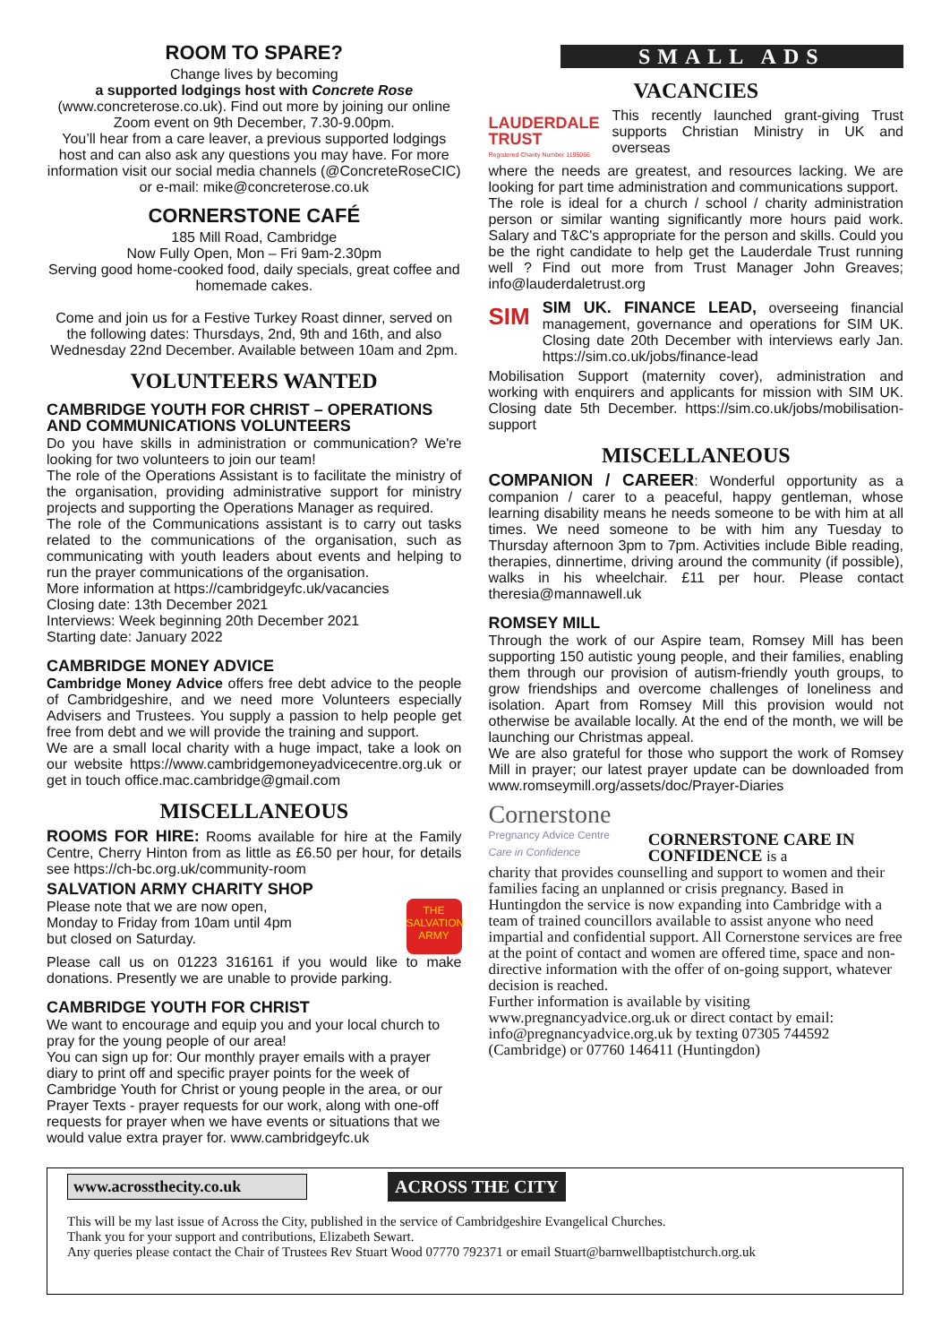ROOM TO SPARE?
Change lives by becoming
a supported lodgings host with Concrete Rose
(www.concreterose.co.uk). Find out more by joining our online Zoom event on 9th December, 7.30-9.00pm.
You’ll hear from a care leaver, a previous supported lodgings host and can also ask any questions you may have. For more information visit our social media channels (@ConcreteRoseCIC) or e-mail: mike@concreterose.co.uk
CORNERSTONE CAFÉ
185 Mill Road, Cambridge
Now Fully Open, Mon – Fri 9am-2.30pm
Serving good home-cooked food, daily specials, great coffee and homemade cakes.
Come and join us for a Festive Turkey Roast dinner, served on the following dates: Thursdays, 2nd, 9th and 16th, and also Wednesday 22nd December. Available between 10am and 2pm.
VOLUNTEERS WANTED
CAMBRIDGE YOUTH FOR CHRIST – OPERATIONS AND COMMUNICATIONS VOLUNTEERS
Do you have skills in administration or communication? We're looking for two volunteers to join our team!
The role of the Operations Assistant is to facilitate the ministry of the organisation, providing administrative support for ministry projects and supporting the Operations Manager as required.
The role of the Communications assistant is to carry out tasks related to the communications of the organisation, such as communicating with youth leaders about events and helping to run the prayer communications of the organisation.
More information at https://cambridgeyfc.uk/vacancies
Closing date: 13th December 2021
Interviews: Week beginning 20th December 2021
Starting date: January 2022
CAMBRIDGE MONEY ADVICE
Cambridge Money Advice offers free debt advice to the people of Cambridgeshire, and we need more Volunteers especially Advisers and Trustees. You supply a passion to help people get free from debt and we will provide the training and support.
We are a small local charity with a huge impact, take a look on our website https://www.cambridgemoneyadvicecentre.org.uk or get in touch office.mac.cambridge@gmail.com
MISCELLANEOUS
ROOMS FOR HIRE: Rooms available for hire at the Family Centre, Cherry Hinton from as little as £6.50 per hour, for details see https://ch-bc.org.uk/community-room
SALVATION ARMY CHARITY SHOP
Please note that we are now open,
Monday to Friday from 10am until 4pm
but closed on Saturday.
THE SALVATION ARMY
Please call us on 01223 316161 if you would like to make donations. Presently we are unable to provide parking.
CAMBRIDGE YOUTH FOR CHRIST
We want to encourage and equip you and your local church to pray for the young people of our area!
You can sign up for: Our monthly prayer emails with a prayer diary to print off and specific prayer points for the week of Cambridge Youth for Christ or young people in the area, or our Prayer Texts - prayer requests for our work, along with one-off requests for prayer when we have events or situations that we would value extra prayer for. www.cambridgeyfc.uk
SMALL ADS
VACANCIES
LAUDERDALE TRUST
Registered Charity Number 1195066
This recently launched grant-giving Trust supports Christian Ministry in UK and overseas
where the needs are greatest, and resources lacking. We are looking for part time administration and communications support.
The role is ideal for a church / school / charity administration person or similar wanting significantly more hours paid work. Salary and T&C's appropriate for the person and skills. Could you be the right candidate to help get the Lauderdale Trust running well ? Find out more from Trust Manager John Greaves; info@lauderdaletrust.org
SIM
SIM UK. FINANCE LEAD, overseeing financial management, governance and operations for SIM UK. Closing date 20th December with interviews early Jan. https://sim.co.uk/jobs/finance-lead
Mobilisation Support (maternity cover), administration and working with enquirers and applicants for mission with SIM UK. Closing date 5th December. https://sim.co.uk/jobs/mobilisation-support
MISCELLANEOUS
COMPANION / CAREER: Wonderful opportunity as a companion / carer to a peaceful, happy gentleman, whose learning disability means he needs someone to be with him at all times. We need someone to be with him any Tuesday to Thursday afternoon 3pm to 7pm. Activities include Bible reading, therapies, dinnertime, driving around the community (if possible), walks in his wheelchair. £11 per hour. Please contact theresia@mannawell.uk
ROMSEY MILL
Through the work of our Aspire team, Romsey Mill has been supporting 150 autistic young people, and their families, enabling them through our provision of autism-friendly youth groups, to grow friendships and overcome challenges of loneliness and isolation. Apart from Romsey Mill this provision would not otherwise be available locally. At the end of the month, we will be launching our Christmas appeal.
We are also grateful for those who support the work of Romsey Mill in prayer; our latest prayer update can be downloaded from www.romseymill.org/assets/doc/Prayer-Diaries
Cornerstone
Pregnancy Advice Centre
Care in Confidence
CORNERSTONE CARE IN CONFIDENCE is a
charity that provides counselling and support to women and their families facing an unplanned or crisis pregnancy. Based in Huntingdon the service is now expanding into Cambridge with a team of trained councillors available to assist anyone who need impartial and confidential support. All Cornerstone services are free at the point of contact and women are offered time, space and non-directive information with the offer of on-going support, whatever decision is reached.
Further information is available by visiting www.pregnancyadvice.org.uk or direct contact by email: info@pregnancyadvice.org.uk by texting 07305 744592 (Cambridge) or 07760 146411 (Huntingdon)
www.acrossthecity.co.uk
ACROSS THE CITY
This will be my last issue of Across the City, published in the service of Cambridgeshire Evangelical Churches.
Thank you for your support and contributions, Elizabeth Sewart.
Any queries please contact the Chair of Trustees Rev Stuart Wood 07770 792371 or email Stuart@barnwellbaptistchurch.org.uk